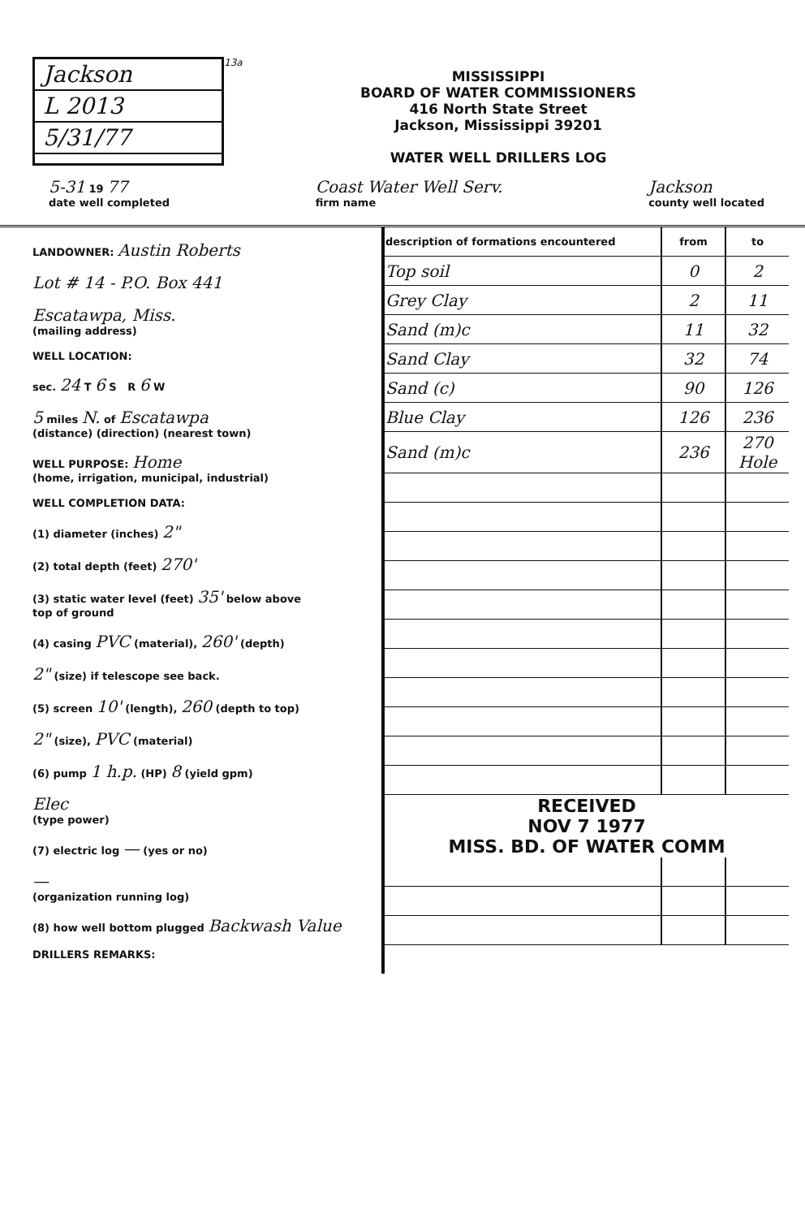Jackson
L 2013
5/31/77
13a
MISSISSIPPI
BOARD OF WATER COMMISSIONERS
416 North State Street
Jackson, Mississippi 39201
WATER WELL DRILLERS LOG
5-31 19 77
date well completed
Coast Water Well Serv.
firm name
Jackson
county well located
LANDOWNER: Austin Roberts
Lot # 14 - P.O. Box 441
Escatawpa, Miss.
(mailing address)
WELL LOCATION:
sec. 24 T 6 S R 6 W
5 miles N. of Escatawpa
(distance) (direction) (nearest town)
WELL PURPOSE: Home
(home, irrigation, municipal, industrial)
WELL COMPLETION DATA:
(1) diameter (inches) 2"
(2) total depth (feet) 270'
(3) static water level (feet) 35' below above
top of ground
(4) casing PVC (material), 260' (depth)
2" (size) if telescope see back.
(5) screen 10' (length), 260 (depth to top)
2" (size), PVC (material)
(6) pump 1 h.p. (HP) 8 (yield gpm)
Elec
(type power)
(7) electric log — (yes or no)
—
(organization running log)
(8) how well bottom plugged Backwash Value
DRILLERS REMARKS:
| description of formations encountered | from | to |
| --- | --- | --- |
| Top soil | 0 | 2 |
| Grey Clay | 2 | 11 |
| Sand (m)c | 11 | 32 |
| Sand Clay | 32 | 74 |
| Sand (c) | 90 | 126 |
| Blue Clay | 126 | 236 |
| Sand (m)c | 236 | 270 Hole |
| RECEIVED NOV 7 1977 MISS. BD. OF WATER COMM | | |